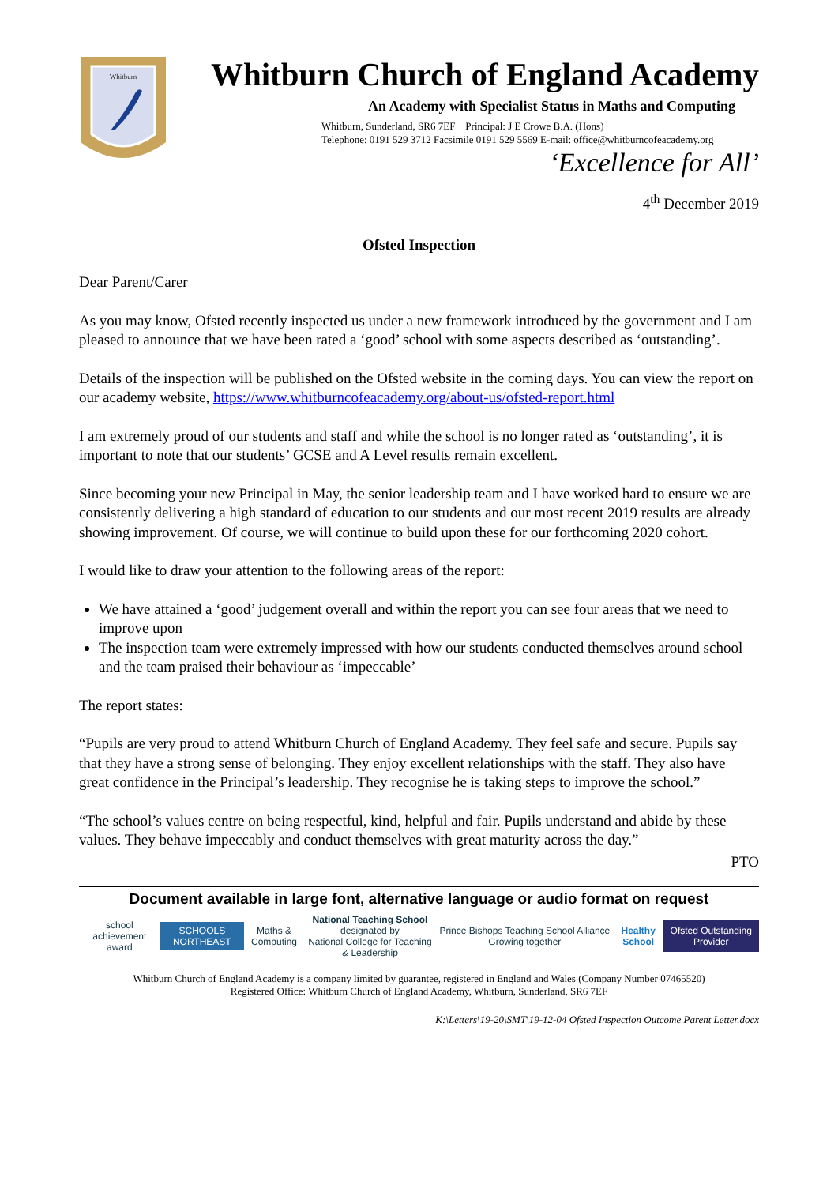Whitburn
Whitburn Church of England Academy
An Academy with Specialist Status in Maths and Computing
Whitburn, Sunderland, SR6 7EF Principal: J E Crowe B.A. (Hons)
Telephone: 0191 529 3712 Facsimile 0191 529 5569 E-mail: office@whitburncofeacademy.org
‘Excellence for All’
4<sup>th</sup> December 2019
Ofsted Inspection
Dear Parent/Carer
As you may know, Ofsted recently inspected us under a new framework introduced by the government and I am pleased to announce that we have been rated a ‘good’ school with some aspects described as ‘outstanding’.
Details of the inspection will be published on the Ofsted website in the coming days. You can view the report on our academy website, https://www.whitburncofeacademy.org/about-us/ofsted-report.html
I am extremely proud of our students and staff and while the school is no longer rated as ‘outstanding’, it is important to note that our students’ GCSE and A Level results remain excellent.
Since becoming your new Principal in May, the senior leadership team and I have worked hard to ensure we are consistently delivering a high standard of education to our students and our most recent 2019 results are already showing improvement. Of course, we will continue to build upon these for our forthcoming 2020 cohort.
I would like to draw your attention to the following areas of the report:
We have attained a ‘good’ judgement overall and within the report you can see four areas that we need to improve upon
The inspection team were extremely impressed with how our students conducted themselves around school and the team praised their behaviour as ‘impeccable’
The report states:
“Pupils are very proud to attend Whitburn Church of England Academy. They feel safe and secure. Pupils say that they have a strong sense of belonging. They enjoy excellent relationships with the staff. They also have great confidence in the Principal’s leadership. They recognise he is taking steps to improve the school.”
“The school’s values centre on being respectful, kind, helpful and fair. Pupils understand and abide by these values. They behave impeccably and conduct themselves with great maturity across the day.”
PTO
Document available in large font, alternative language or audio format on request
school achievement award SCHOOLS NORTHEAST Maths & Computing National Teaching School designated by
National College for Teaching & Leadership Prince Bishops Teaching School Alliance Growing together Healthy School Ofsted Outstanding Provider
Whitburn Church of England Academy is a company limited by guarantee, registered in England and Wales (Company Number 07465520)
Registered Office: Whitburn Church of England Academy, Whitburn, Sunderland, SR6 7EF
K:\Letters\19-20\SMT\19-12-04 Ofsted Inspection Outcome Parent Letter.docx